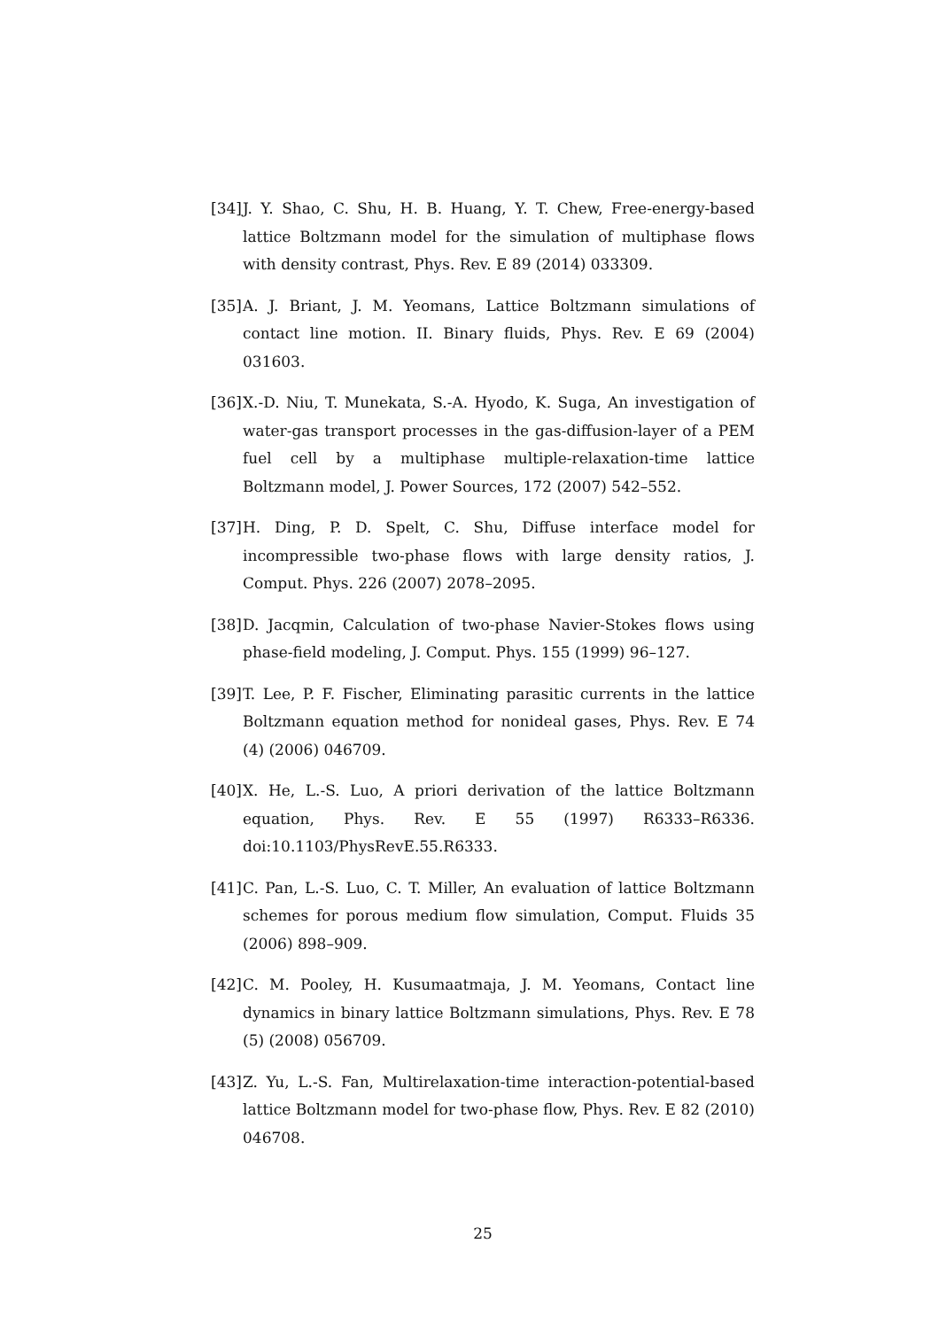[34] J. Y. Shao, C. Shu, H. B. Huang, Y. T. Chew, Free-energy-based lattice Boltzmann model for the simulation of multiphase flows with density contrast, Phys. Rev. E 89 (2014) 033309.
[35] A. J. Briant, J. M. Yeomans, Lattice Boltzmann simulations of contact line motion. II. Binary fluids, Phys. Rev. E 69 (2004) 031603.
[36] X.-D. Niu, T. Munekata, S.-A. Hyodo, K. Suga, An investigation of water-gas transport processes in the gas-diffusion-layer of a PEM fuel cell by a multiphase multiple-relaxation-time lattice Boltzmann model, J. Power Sources, 172 (2007) 542–552.
[37] H. Ding, P. D. Spelt, C. Shu, Diffuse interface model for incompressible two-phase flows with large density ratios, J. Comput. Phys. 226 (2007) 2078–2095.
[38] D. Jacqmin, Calculation of two-phase Navier-Stokes flows using phase-field modeling, J. Comput. Phys. 155 (1999) 96–127.
[39] T. Lee, P. F. Fischer, Eliminating parasitic currents in the lattice Boltzmann equation method for nonideal gases, Phys. Rev. E 74 (4) (2006) 046709.
[40] X. He, L.-S. Luo, A priori derivation of the lattice Boltzmann equation, Phys. Rev. E 55 (1997) R6333–R6336. doi:10.1103/PhysRevE.55.R6333.
[41] C. Pan, L.-S. Luo, C. T. Miller, An evaluation of lattice Boltzmann schemes for porous medium flow simulation, Comput. Fluids 35 (2006) 898–909.
[42] C. M. Pooley, H. Kusumaatmaja, J. M. Yeomans, Contact line dynamics in binary lattice Boltzmann simulations, Phys. Rev. E 78 (5) (2008) 056709.
[43] Z. Yu, L.-S. Fan, Multirelaxation-time interaction-potential-based lattice Boltzmann model for two-phase flow, Phys. Rev. E 82 (2010) 046708.
25